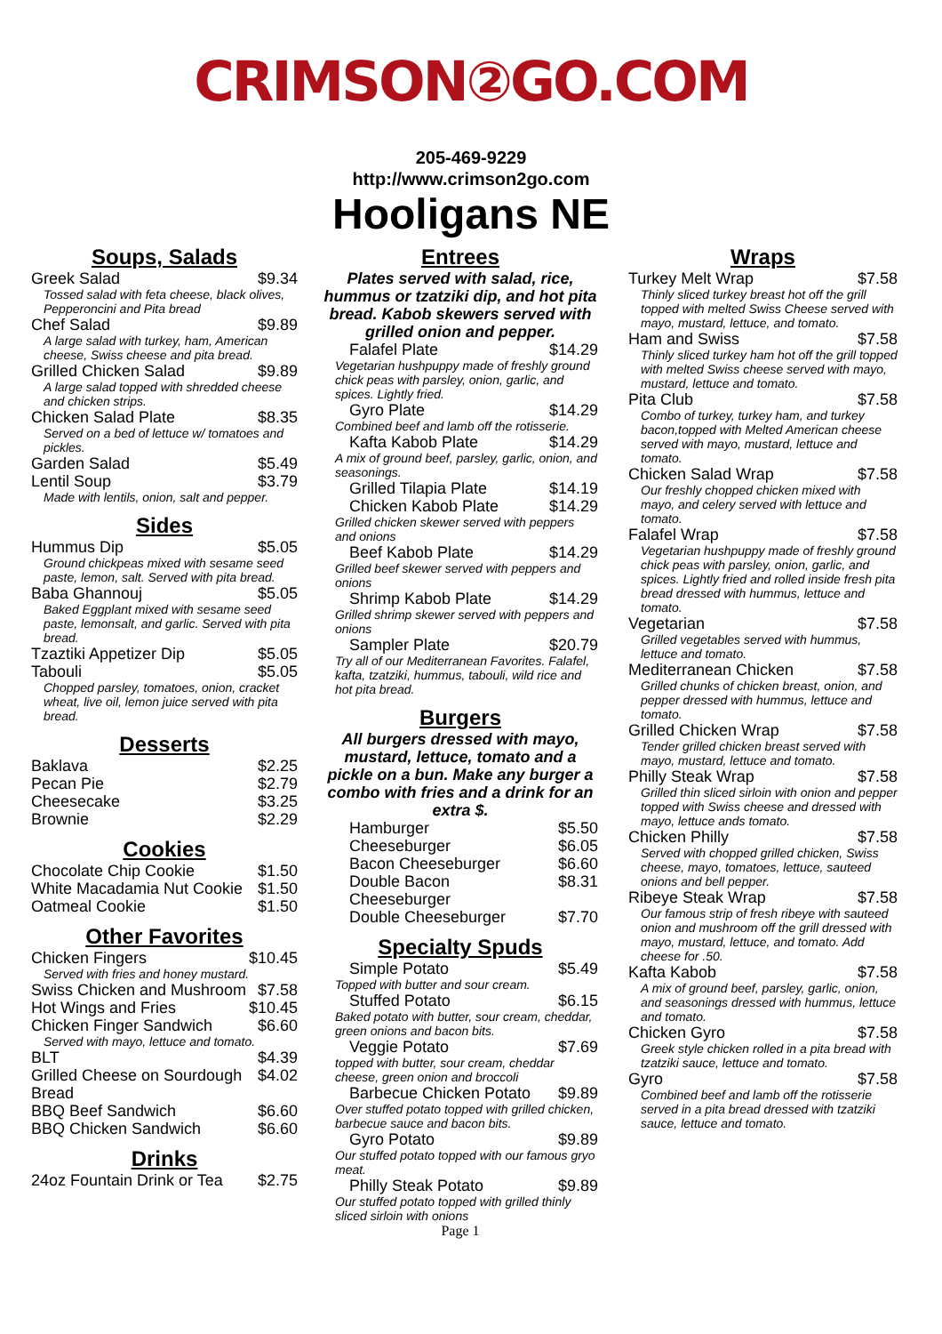CRIMSON②GO.COM
205-469-9229
http://www.crimson2go.com
Hooligans NE
Soups, Salads
| Greek Salad | $9.34 |
| Tossed salad with feta cheese, black olives, Pepperoncini and Pita bread | |
| Chef Salad | $9.89 |
| A large salad with turkey, ham, American cheese, Swiss cheese and pita bread. | |
| Grilled Chicken Salad | $9.89 |
| A large salad topped with shredded cheese and chicken strips. | |
| Chicken Salad Plate | $8.35 |
| Served on a bed of lettuce w/ tomatoes and pickles. | |
| Garden Salad | $5.49 |
| Lentil Soup | $3.79 |
| Made with lentils, onion, salt and pepper. | |
Sides
| Hummus Dip | $5.05 |
| Ground chickpeas mixed with sesame seed paste, lemon, salt. Served with pita bread. | |
| Baba Ghannouj | $5.05 |
| Baked Eggplant mixed with sesame seed paste, lemonsalt, and garlic. Served with pita bread. | |
| Tzaztiki Appetizer Dip | $5.05 |
| Tabouli | $5.05 |
| Chopped parsley, tomatoes, onion, cracket wheat, live oil, lemon juice served with pita bread. | |
Desserts
| Baklava | $2.25 |
| Pecan Pie | $2.79 |
| Cheesecake | $3.25 |
| Brownie | $2.29 |
Cookies
| Chocolate Chip Cookie | $1.50 |
| White Macadamia Nut Cookie | $1.50 |
| Oatmeal Cookie | $1.50 |
Other Favorites
| Chicken Fingers | $10.45 |
| Served with fries and honey mustard. | |
| Swiss Chicken and Mushroom | $7.58 |
| Hot Wings and Fries | $10.45 |
| Chicken Finger Sandwich | $6.60 |
| Served with mayo, lettuce and tomato. | |
| BLT | $4.39 |
| Grilled Cheese on Sourdough Bread | $4.02 |
| BBQ Beef Sandwich | $6.60 |
| BBQ Chicken Sandwich | $6.60 |
Drinks
| 24oz Fountain Drink or Tea | $2.75 |
Entrees
Plates served with salad, rice, hummus or tzatziki dip, and hot pita bread. Kabob skewers served with grilled onion and pepper.
| Falafel Plate | $14.29 |
| Vegetarian hushpuppy made of freshly ground chick peas with parsley, onion, garlic, and spices. Lightly fried. | |
| Gyro Plate | $14.29 |
| Combined beef and lamb off the rotisserie. | |
| Kafta Kabob Plate | $14.29 |
| A mix of ground beef, parsley, garlic, onion, and seasonings. | |
| Grilled Tilapia Plate | $14.19 |
| Chicken Kabob Plate | $14.29 |
| Grilled chicken skewer served with peppers and onions | |
| Beef Kabob Plate | $14.29 |
| Grilled beef skewer served with peppers and onions | |
| Shrimp Kabob Plate | $14.29 |
| Grilled shrimp skewer served with peppers and onions | |
| Sampler Plate | $20.79 |
| Try all of our Mediterranean Favorites. Falafel, kafta, tzatziki, hummus, tabouli, wild rice and hot pita bread. | |
Burgers
All burgers dressed with mayo, mustard, lettuce, tomato and a pickle on a bun. Make any burger a combo with fries and a drink for an extra $.
| Hamburger | $5.50 |
| Cheeseburger | $6.05 |
| Bacon Cheeseburger | $6.60 |
| Double Bacon Cheeseburger | $8.31 |
| Double Cheeseburger | $7.70 |
Specialty Spuds
| Simple Potato | $5.49 |
| Topped with butter and sour cream. | |
| Stuffed Potato | $6.15 |
| Baked potato with butter, sour cream, cheddar, green onions and bacon bits. | |
| Veggie Potato | $7.69 |
| topped with butter, sour cream, cheddar cheese, green onion and broccoli | |
| Barbecue Chicken Potato | $9.89 |
| Over stuffed potato topped with grilled chicken, barbecue sauce and bacon bits. | |
| Gyro Potato | $9.89 |
| Our stuffed potato topped with our famous gryo meat. | |
| Philly Steak Potato | $9.89 |
| Our stuffed potato topped with grilled thinly sliced sirloin with onions | |
Page 1
Wraps
| Turkey Melt Wrap | $7.58 |
| Thinly sliced turkey breast hot off the grill topped with melted Swiss Cheese served with mayo, mustard, lettuce, and tomato. | |
| Ham and Swiss | $7.58 |
| Thinly sliced turkey ham hot off the grill topped with melted Swiss cheese served with mayo, mustard, lettuce and tomato. | |
| Pita Club | $7.58 |
| Combo of turkey, turkey ham, and turkey bacon,topped with Melted American cheese served with mayo, mustard, lettuce and tomato. | |
| Chicken Salad Wrap | $7.58 |
| Our freshly chopped chicken mixed with mayo, and celery served with lettuce and tomato. | |
| Falafel Wrap | $7.58 |
| Vegetarian hushpuppy made of freshly ground chick peas with parsley, onion, garlic, and spices. Lightly fried and rolled inside fresh pita bread dressed with hummus, lettuce and tomato. | |
| Vegetarian | $7.58 |
| Grilled vegetables served with hummus, lettuce and tomato. | |
| Mediterranean Chicken | $7.58 |
| Grilled chunks of chicken breast, onion, and pepper dressed with hummus, lettuce and tomato. | |
| Grilled Chicken Wrap | $7.58 |
| Tender grilled chicken breast served with mayo, mustard, lettuce and tomato. | |
| Philly Steak Wrap | $7.58 |
| Grilled thin sliced sirloin with onion and pepper topped with Swiss cheese and dressed with mayo, lettuce ands tomato. | |
| Chicken Philly | $7.58 |
| Served with chopped grilled chicken, Swiss cheese, mayo, tomatoes, lettuce, sauteed onions and bell pepper. | |
| Ribeye Steak Wrap | $7.58 |
| Our famous strip of fresh ribeye with sauteed onion and mushroom off the grill dressed with mayo, mustard, lettuce, and tomato. Add cheese for .50. | |
| Kafta Kabob | $7.58 |
| A mix of ground beef, parsley, garlic, onion, and seasonings dressed with hummus, lettuce and tomato. | |
| Chicken Gyro | $7.58 |
| Greek style chicken rolled in a pita bread with tzatziki sauce, lettuce and tomato. | |
| Gyro | $7.58 |
| Combined beef and lamb off the rotisserie served in a pita bread dressed with tzatziki sauce, lettuce and tomato. | |